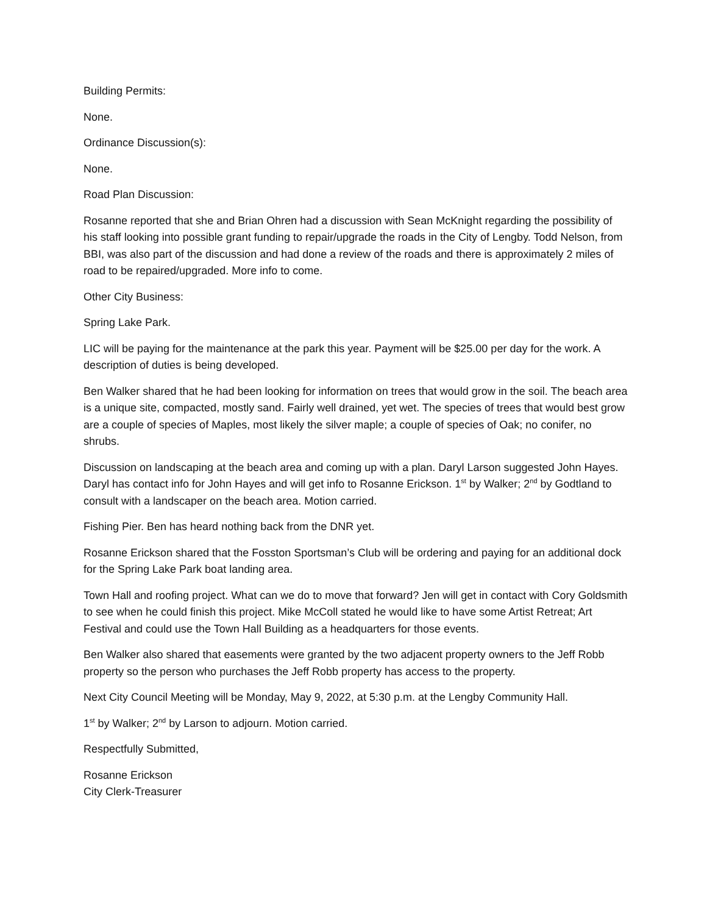Building Permits:
None.
Ordinance Discussion(s):
None.
Road Plan Discussion:
Rosanne reported that she and Brian Ohren had a discussion with Sean McKnight regarding the possibility of his staff looking into possible grant funding to repair/upgrade the roads in the City of Lengby. Todd Nelson, from BBI, was also part of the discussion and had done a review of the roads and there is approximately 2 miles of road to be repaired/upgraded. More info to come.
Other City Business:
Spring Lake Park.
LIC will be paying for the maintenance at the park this year. Payment will be $25.00 per day for the work. A description of duties is being developed.
Ben Walker shared that he had been looking for information on trees that would grow in the soil. The beach area is a unique site, compacted, mostly sand. Fairly well drained, yet wet. The species of trees that would best grow are a couple of species of Maples, most likely the silver maple; a couple of species of Oak; no conifer, no shrubs.
Discussion on landscaping at the beach area and coming up with a plan. Daryl Larson suggested John Hayes. Daryl has contact info for John Hayes and will get info to Rosanne Erickson. 1<sup>st</sup> by Walker; 2<sup>nd</sup> by Godtland to consult with a landscaper on the beach area. Motion carried.
Fishing Pier. Ben has heard nothing back from the DNR yet.
Rosanne Erickson shared that the Fosston Sportsman’s Club will be ordering and paying for an additional dock for the Spring Lake Park boat landing area.
Town Hall and roofing project. What can we do to move that forward? Jen will get in contact with Cory Goldsmith to see when he could finish this project. Mike McColl stated he would like to have some Artist Retreat; Art Festival and could use the Town Hall Building as a headquarters for those events.
Ben Walker also shared that easements were granted by the two adjacent property owners to the Jeff Robb property so the person who purchases the Jeff Robb property has access to the property.
Next City Council Meeting will be Monday, May 9, 2022, at 5:30 p.m. at the Lengby Community Hall.
1<sup>st</sup> by Walker; 2<sup>nd</sup> by Larson to adjourn. Motion carried.
Respectfully Submitted,
Rosanne Erickson
City Clerk-Treasurer